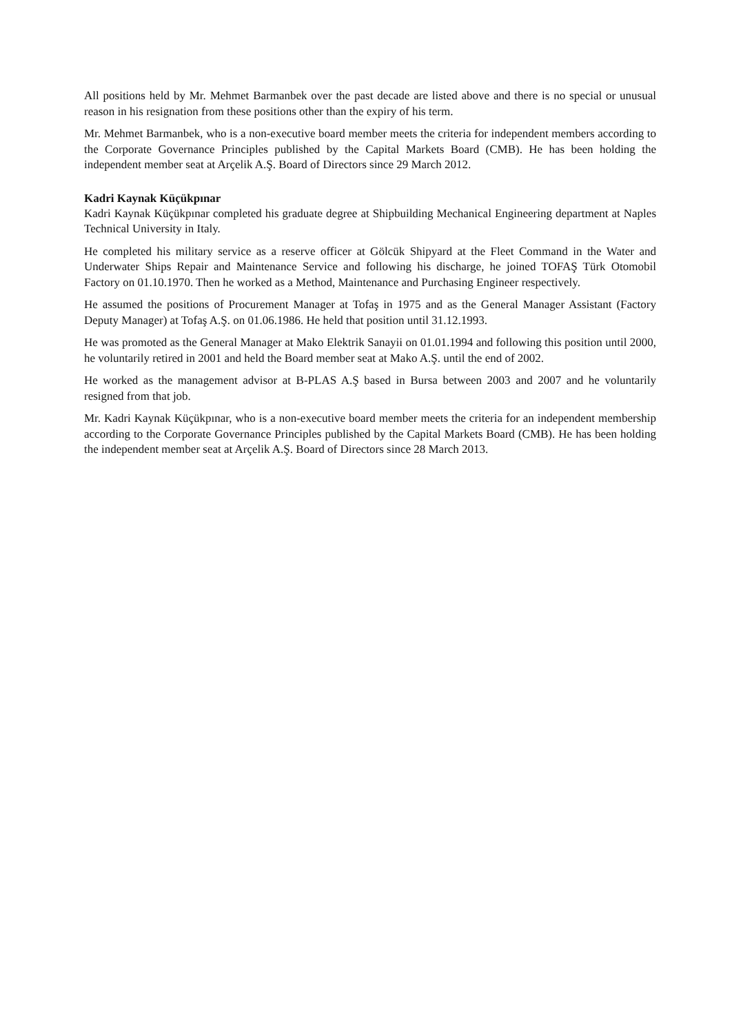All positions held by Mr. Mehmet Barmanbek over the past decade are listed above and there is no special or unusual reason in his resignation from these positions other than the expiry of his term.
Mr. Mehmet Barmanbek, who is a non-executive board member meets the criteria for independent members according to the Corporate Governance Principles published by the Capital Markets Board (CMB). He has been holding the independent member seat at Arçelik A.Ş. Board of Directors since 29 March 2012.
Kadri Kaynak Küçükpınar
Kadri Kaynak Küçükpınar completed his graduate degree at Shipbuilding Mechanical Engineering department at Naples Technical University in Italy.
He completed his military service as a reserve officer at Gölcük Shipyard at the Fleet Command in the Water and Underwater Ships Repair and Maintenance Service and following his discharge, he joined TOFAŞ Türk Otomobil Factory on 01.10.1970. Then he worked as a Method, Maintenance and Purchasing Engineer respectively.
He assumed the positions of Procurement Manager at Tofaş in 1975 and as the General Manager Assistant (Factory Deputy Manager) at Tofaş A.Ş. on 01.06.1986. He held that position until 31.12.1993.
He was promoted as the General Manager at Mako Elektrik Sanayii on 01.01.1994 and following this position until 2000, he voluntarily retired in 2001 and held the Board member seat at Mako A.Ş. until the end of 2002.
He worked as the management advisor at B-PLAS A.Ş based in Bursa between 2003 and 2007 and he voluntarily resigned from that job.
Mr. Kadri Kaynak Küçükpınar, who is a non-executive board member meets the criteria for an independent membership according to the Corporate Governance Principles published by the Capital Markets Board (CMB). He has been holding the independent member seat at Arçelik A.Ş. Board of Directors since 28 March 2013.